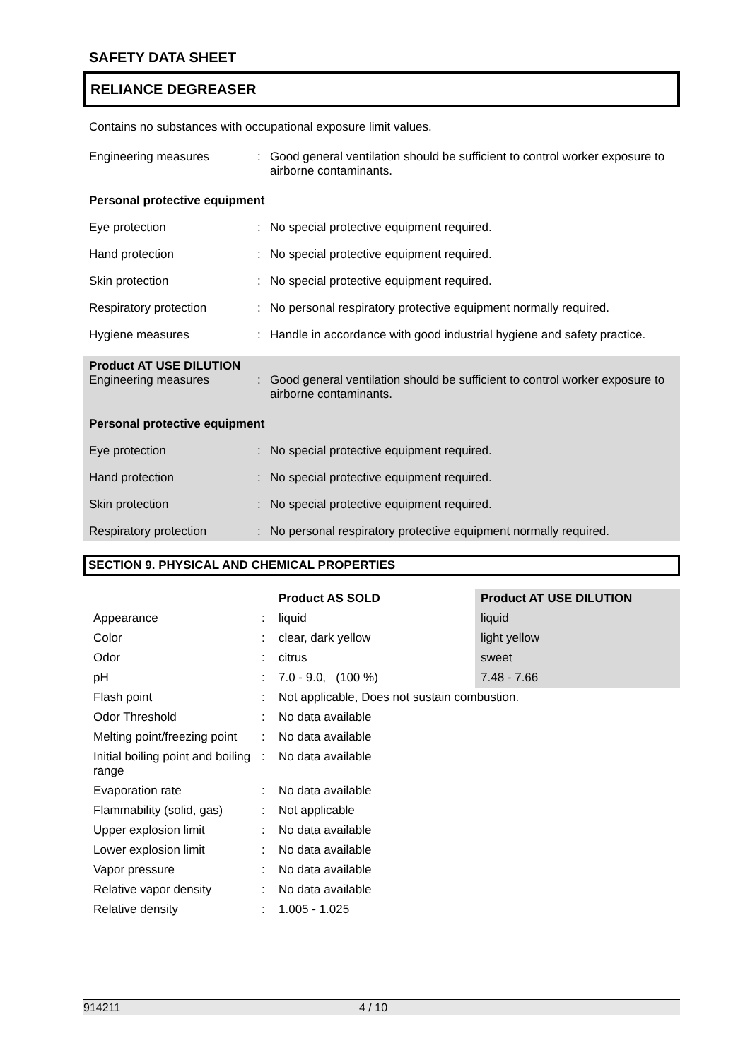SAFETY DATA SHEET
RELIANCE DEGREASER
Contains no substances with occupational exposure limit values.
| Engineering measures | : | Good general ventilation should be sufficient to control worker exposure to airborne contaminants. |
| Personal protective equipment | | |
| Eye protection | : | No special protective equipment required. |
| Hand protection | : | No special protective equipment required. |
| Skin protection | : | No special protective equipment required. |
| Respiratory protection | : | No personal respiratory protective equipment normally required. |
| Hygiene measures | : | Handle in accordance with good industrial hygiene and safety practice. |
| Product AT USE DILUTION Engineering measures | : | Good general ventilation should be sufficient to control worker exposure to airborne contaminants. |
| Personal protective equipment | | |
| Eye protection | : | No special protective equipment required. |
| Hand protection | : | No special protective equipment required. |
| Skin protection | : | No special protective equipment required. |
| Respiratory protection | : | No personal respiratory protective equipment normally required. |
SECTION 9. PHYSICAL AND CHEMICAL PROPERTIES
| | | Product AS SOLD | Product AT USE DILUTION |
| --- | --- | --- | --- |
| Appearance | : | liquid | liquid |
| Color | : | clear, dark yellow | light yellow |
| Odor | : | citrus | sweet |
| pH | : | 7.0 - 9.0, (100 %) | 7.48 - 7.66 |
| Flash point | : | Not applicable, Does not sustain combustion. | |
| Odor Threshold | : | No data available | |
| Melting point/freezing point | : | No data available | |
| Initial boiling point and boiling range | : | No data available | |
| Evaporation rate | : | No data available | |
| Flammability (solid, gas) | : | Not applicable | |
| Upper explosion limit | : | No data available | |
| Lower explosion limit | : | No data available | |
| Vapor pressure | : | No data available | |
| Relative vapor density | : | No data available | |
| Relative density | : | 1.005 - 1.025 | |
914211 4 / 10